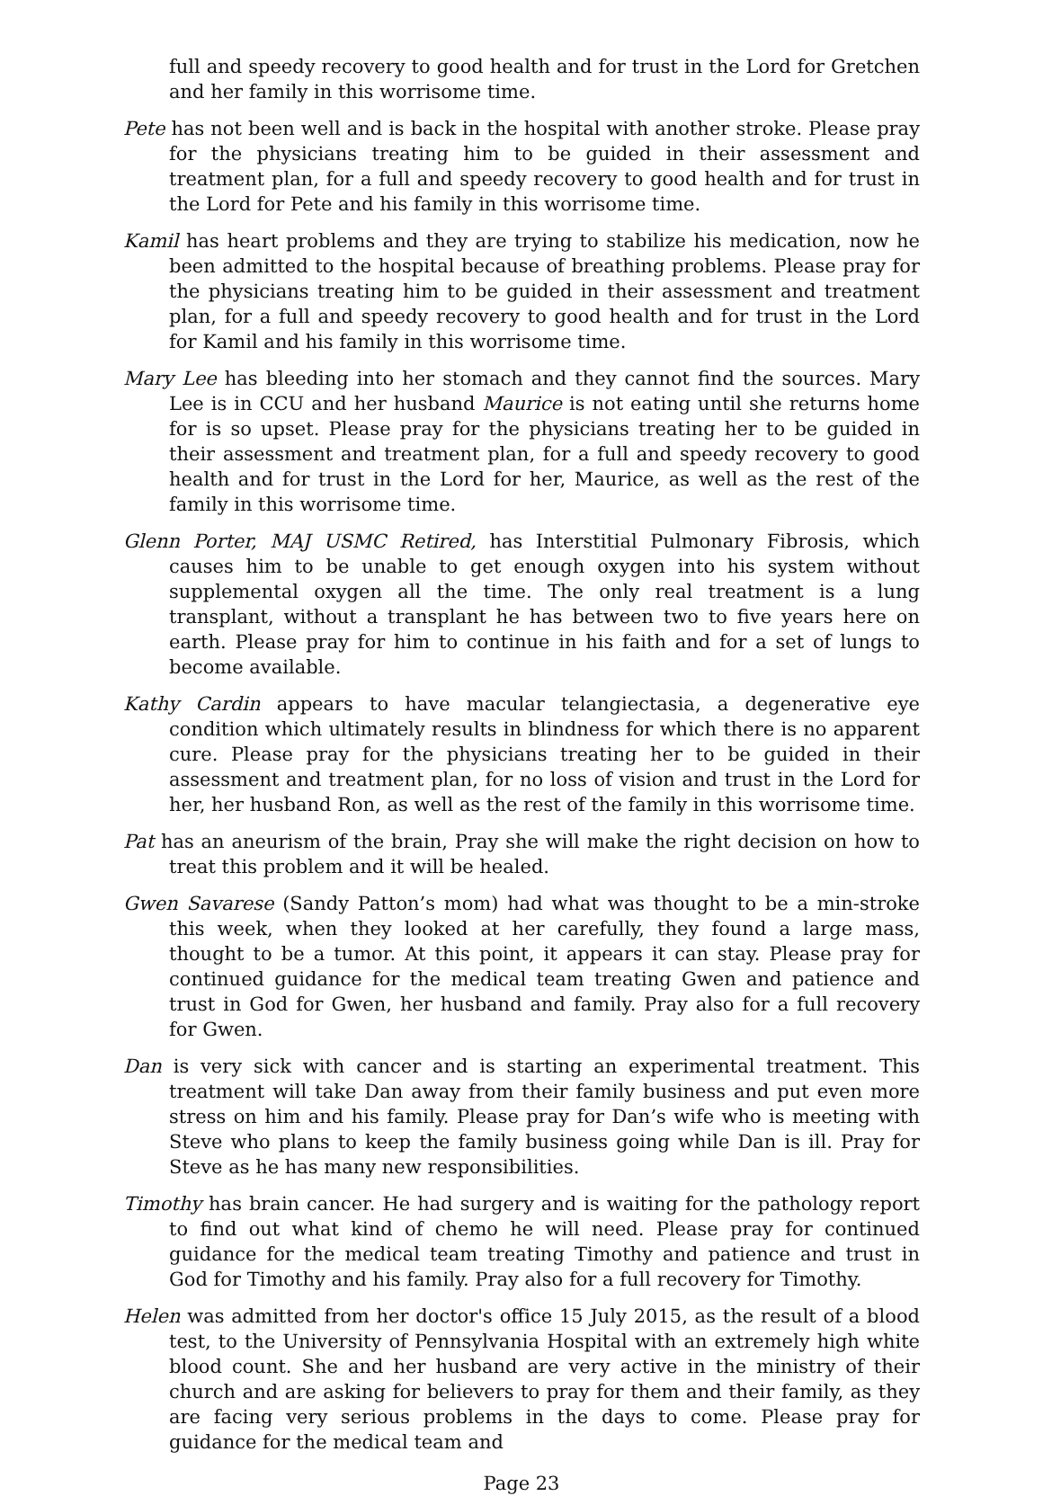full and speedy recovery to good health and for trust in the Lord for Gretchen and her family in this worrisome time.
Pete has not been well and is back in the hospital with another stroke. Please pray for the physicians treating him to be guided in their assessment and treatment plan, for a full and speedy recovery to good health and for trust in the Lord for Pete and his family in this worrisome time.
Kamil has heart problems and they are trying to stabilize his medication, now he been admitted to the hospital because of breathing problems. Please pray for the physicians treating him to be guided in their assessment and treatment plan, for a full and speedy recovery to good health and for trust in the Lord for Kamil and his family in this worrisome time.
Mary Lee has bleeding into her stomach and they cannot find the sources. Mary Lee is in CCU and her husband Maurice is not eating until she returns home for is so upset. Please pray for the physicians treating her to be guided in their assessment and treatment plan, for a full and speedy recovery to good health and for trust in the Lord for her, Maurice, as well as the rest of the family in this worrisome time.
Glenn Porter, MAJ USMC Retired, has Interstitial Pulmonary Fibrosis, which causes him to be unable to get enough oxygen into his system without supplemental oxygen all the time. The only real treatment is a lung transplant, without a transplant he has between two to five years here on earth. Please pray for him to continue in his faith and for a set of lungs to become available.
Kathy Cardin appears to have macular telangiectasia, a degenerative eye condition which ultimately results in blindness for which there is no apparent cure. Please pray for the physicians treating her to be guided in their assessment and treatment plan, for no loss of vision and trust in the Lord for her, her husband Ron, as well as the rest of the family in this worrisome time.
Pat has an aneurism of the brain, Pray she will make the right decision on how to treat this problem and it will be healed.
Gwen Savarese (Sandy Patton’s mom) had what was thought to be a min-stroke this week, when they looked at her carefully, they found a large mass, thought to be a tumor. At this point, it appears it can stay. Please pray for continued guidance for the medical team treating Gwen and patience and trust in God for Gwen, her husband and family. Pray also for a full recovery for Gwen.
Dan is very sick with cancer and is starting an experimental treatment. This treatment will take Dan away from their family business and put even more stress on him and his family. Please pray for Dan’s wife who is meeting with Steve who plans to keep the family business going while Dan is ill. Pray for Steve as he has many new responsibilities.
Timothy has brain cancer. He had surgery and is waiting for the pathology report to find out what kind of chemo he will need. Please pray for continued guidance for the medical team treating Timothy and patience and trust in God for Timothy and his family. Pray also for a full recovery for Timothy.
Helen was admitted from her doctor's office 15 July 2015, as the result of a blood test, to the University of Pennsylvania Hospital with an extremely high white blood count. She and her husband are very active in the ministry of their church and are asking for believers to pray for them and their family, as they are facing very serious problems in the days to come. Please pray for guidance for the medical team and
Page 23